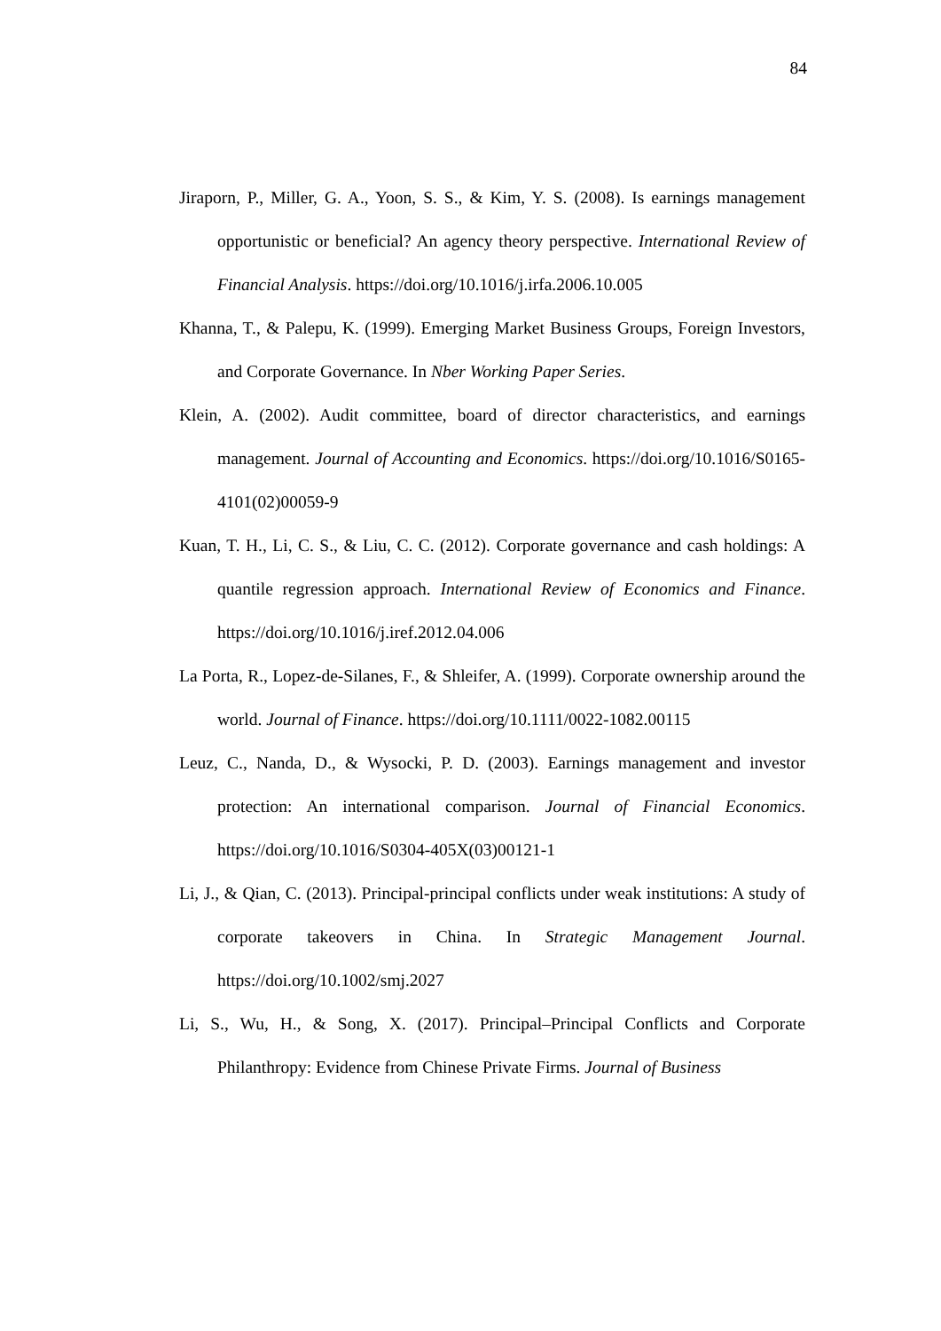84
Jiraporn, P., Miller, G. A., Yoon, S. S., & Kim, Y. S. (2008). Is earnings management opportunistic or beneficial? An agency theory perspective. International Review of Financial Analysis. https://doi.org/10.1016/j.irfa.2006.10.005
Khanna, T., & Palepu, K. (1999). Emerging Market Business Groups, Foreign Investors, and Corporate Governance. In Nber Working Paper Series.
Klein, A. (2002). Audit committee, board of director characteristics, and earnings management. Journal of Accounting and Economics. https://doi.org/10.1016/S0165-4101(02)00059-9
Kuan, T. H., Li, C. S., & Liu, C. C. (2012). Corporate governance and cash holdings: A quantile regression approach. International Review of Economics and Finance. https://doi.org/10.1016/j.iref.2012.04.006
La Porta, R., Lopez-de-Silanes, F., & Shleifer, A. (1999). Corporate ownership around the world. Journal of Finance. https://doi.org/10.1111/0022-1082.00115
Leuz, C., Nanda, D., & Wysocki, P. D. (2003). Earnings management and investor protection: An international comparison. Journal of Financial Economics. https://doi.org/10.1016/S0304-405X(03)00121-1
Li, J., & Qian, C. (2013). Principal-principal conflicts under weak institutions: A study of corporate takeovers in China. In Strategic Management Journal. https://doi.org/10.1002/smj.2027
Li, S., Wu, H., & Song, X. (2017). Principal–Principal Conflicts and Corporate Philanthropy: Evidence from Chinese Private Firms. Journal of Business